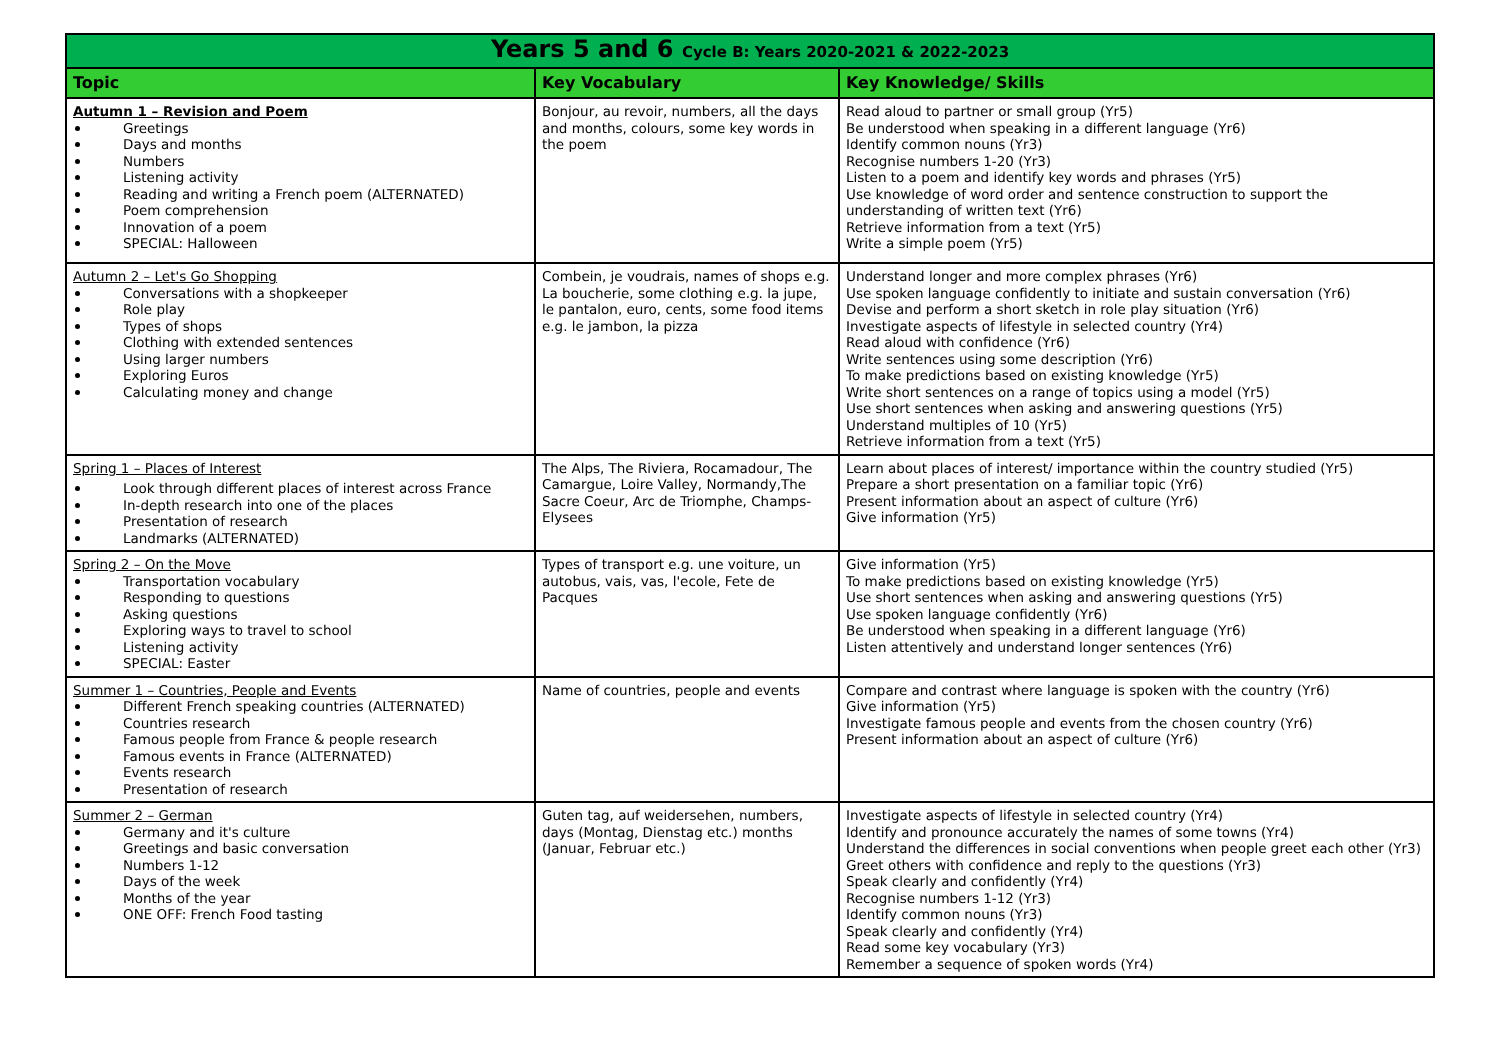| Years 5 and 6 Cycle B: Years 2020-2021 & 2022-2023 | | |
| Topic | Key Vocabulary | Key Knowledge/ Skills |
| Autumn 1 – Revision and Poem Greetings Days and months Numbers Listening activity Reading and writing a French poem (ALTERNATED) Poem comprehension Innovation of a poem SPECIAL: Halloween | Bonjour, au revoir, numbers, all the days and months, colours, some key words in the poem | Read aloud to partner or small group (Yr5) Be understood when speaking in a different language (Yr6) Identify common nouns (Yr3) Recognise numbers 1-20 (Yr3) Listen to a poem and identify key words and phrases (Yr5) Use knowledge of word order and sentence construction to support the understanding of written text (Yr6) Retrieve information from a text (Yr5) Write a simple poem (Yr5) |
| Autumn 2 – Let's Go Shopping Conversations with a shopkeeper Role play Types of shops Clothing with extended sentences Using larger numbers Exploring Euros Calculating money and change | Combein, je voudrais, names of shops e.g. La boucherie, some clothing e.g. la jupe, le pantalon, euro, cents, some food items e.g. le jambon, la pizza | Understand longer and more complex phrases (Yr6) Use spoken language confidently to initiate and sustain conversation (Yr6) Devise and perform a short sketch in role play situation (Yr6) Investigate aspects of lifestyle in selected country (Yr4) Read aloud with confidence (Yr6) Write sentences using some description (Yr6) To make predictions based on existing knowledge (Yr5) Write short sentences on a range of topics using a model (Yr5) Use short sentences when asking and answering questions (Yr5) Understand multiples of 10 (Yr5) Retrieve information from a text (Yr5) |
| Spring 1 – Places of Interest Look through different places of interest across France In-depth research into one of the places Presentation of research Landmarks (ALTERNATED) | The Alps, The Riviera, Rocamadour, The Camargue, Loire Valley, Normandy,The Sacre Coeur, Arc de Triomphe, Champs-Elysees | Learn about places of interest/ importance within the country studied (Yr5) Prepare a short presentation on a familiar topic (Yr6) Present information about an aspect of culture (Yr6) Give information (Yr5) |
| Spring 2 – On the Move Transportation vocabulary Responding to questions Asking questions Exploring ways to travel to school Listening activity SPECIAL: Easter | Types of transport e.g. une voiture, un autobus, vais, vas, l'ecole, Fete de Pacques | Give information (Yr5) To make predictions based on existing knowledge (Yr5) Use short sentences when asking and answering questions (Yr5) Use spoken language confidently (Yr6) Be understood when speaking in a different language (Yr6) Listen attentively and understand longer sentences (Yr6) |
| Summer 1 – Countries, People and Events Different French speaking countries (ALTERNATED) Countries research Famous people from France & people research Famous events in France (ALTERNATED) Events research Presentation of research | Name of countries, people and events | Compare and contrast where language is spoken with the country (Yr6) Give information (Yr5) Investigate famous people and events from the chosen country (Yr6) Present information about an aspect of culture (Yr6) |
| Summer 2 – German Germany and it's culture Greetings and basic conversation Numbers 1-12 Days of the week Months of the year ONE OFF: French Food tasting | Guten tag, auf weidersehen, numbers, days (Montag, Dienstag etc.) months (Januar, Februar etc.) | Investigate aspects of lifestyle in selected country (Yr4) Identify and pronounce accurately the names of some towns (Yr4) Understand the differences in social conventions when people greet each other (Yr3) Greet others with confidence and reply to the questions (Yr3) Speak clearly and confidently (Yr4) Recognise numbers 1-12 (Yr3) Identify common nouns (Yr3) Speak clearly and confidently (Yr4) Read some key vocabulary (Yr3) Remember a sequence of spoken words (Yr4) |